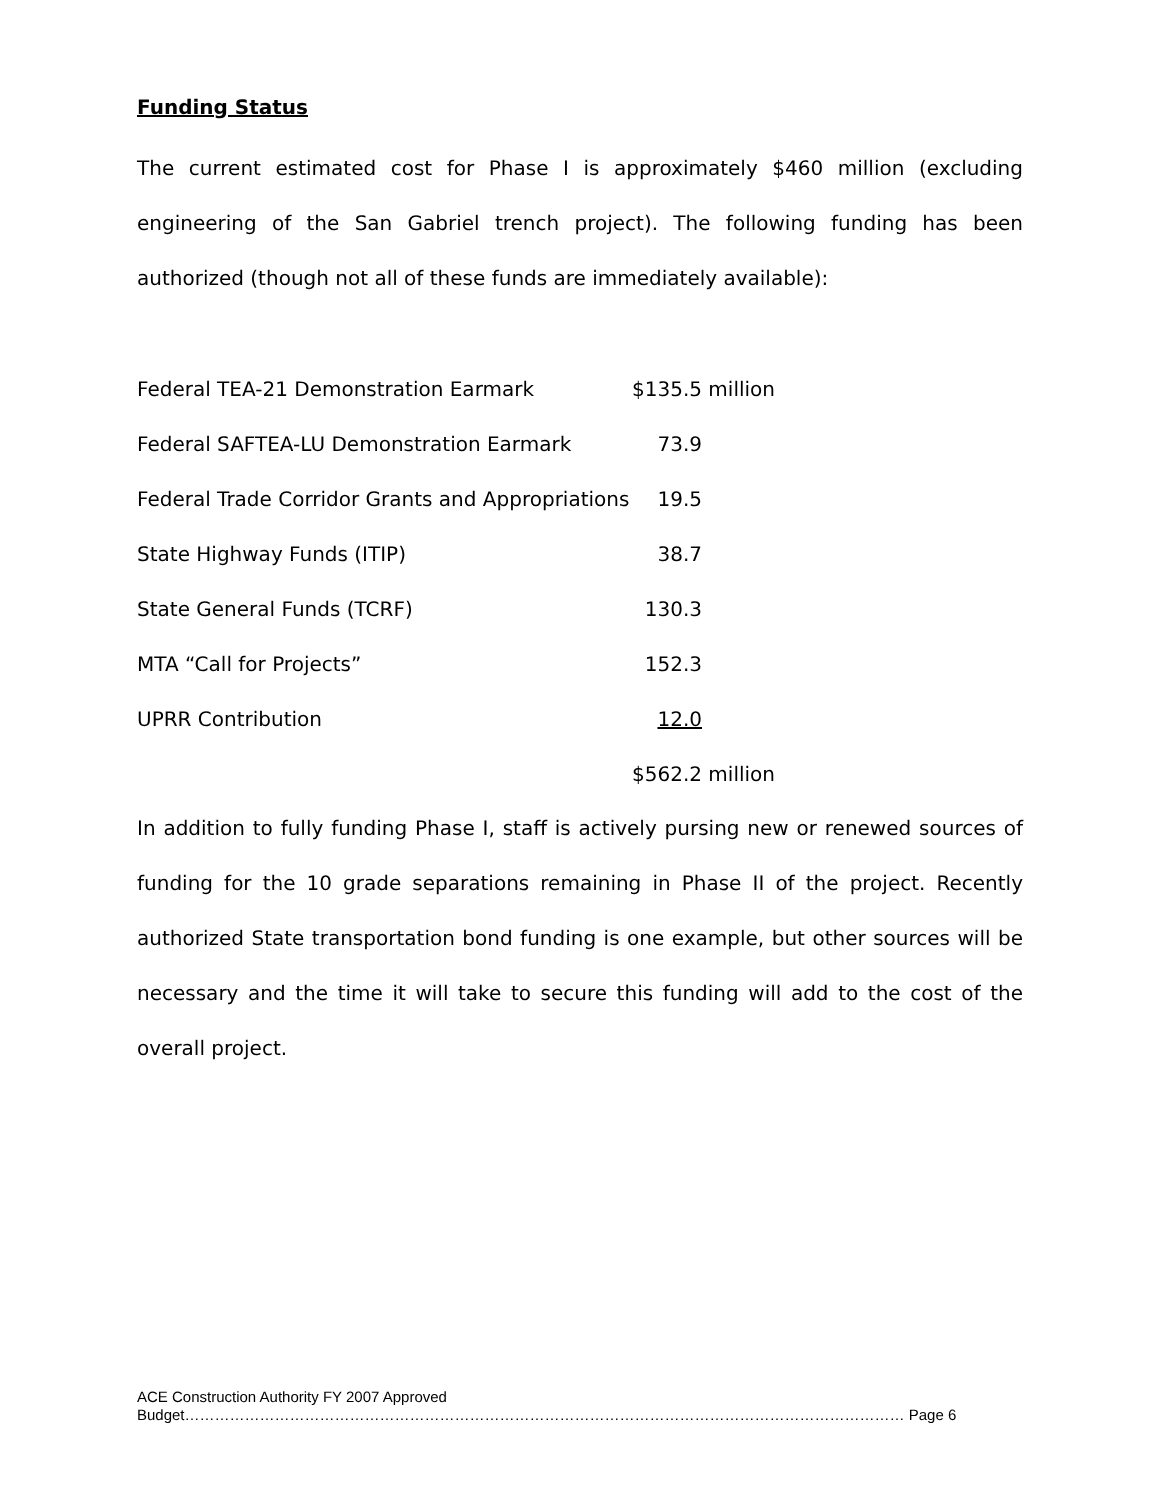Funding Status
The current estimated cost for Phase I is approximately $460 million (excluding engineering of the San Gabriel trench project). The following funding has been authorized (though not all of these funds are immediately available):
| Federal TEA-21 Demonstration Earmark | $135.5 million | |
| Federal SAFTEA-LU Demonstration Earmark | 73.9 | |
| Federal Trade Corridor Grants and Appropriations | 19.5 | |
| State Highway Funds (ITIP) | 38.7 | |
| State General Funds (TCRF) | 130.3 | |
| MTA “Call for Projects” | 152.3 | |
| UPRR Contribution | 12.0 | |
| | $562.2 million | |
In addition to fully funding Phase I, staff is actively pursing new or renewed sources of funding for the 10 grade separations remaining in Phase II of the project. Recently authorized State transportation bond funding is one example, but other sources will be necessary and the time it will take to secure this funding will add to the cost of the overall project.
ACE Construction Authority FY 2007 Approved
Budget……………………………………………………………………………………………………………………………… Page 6